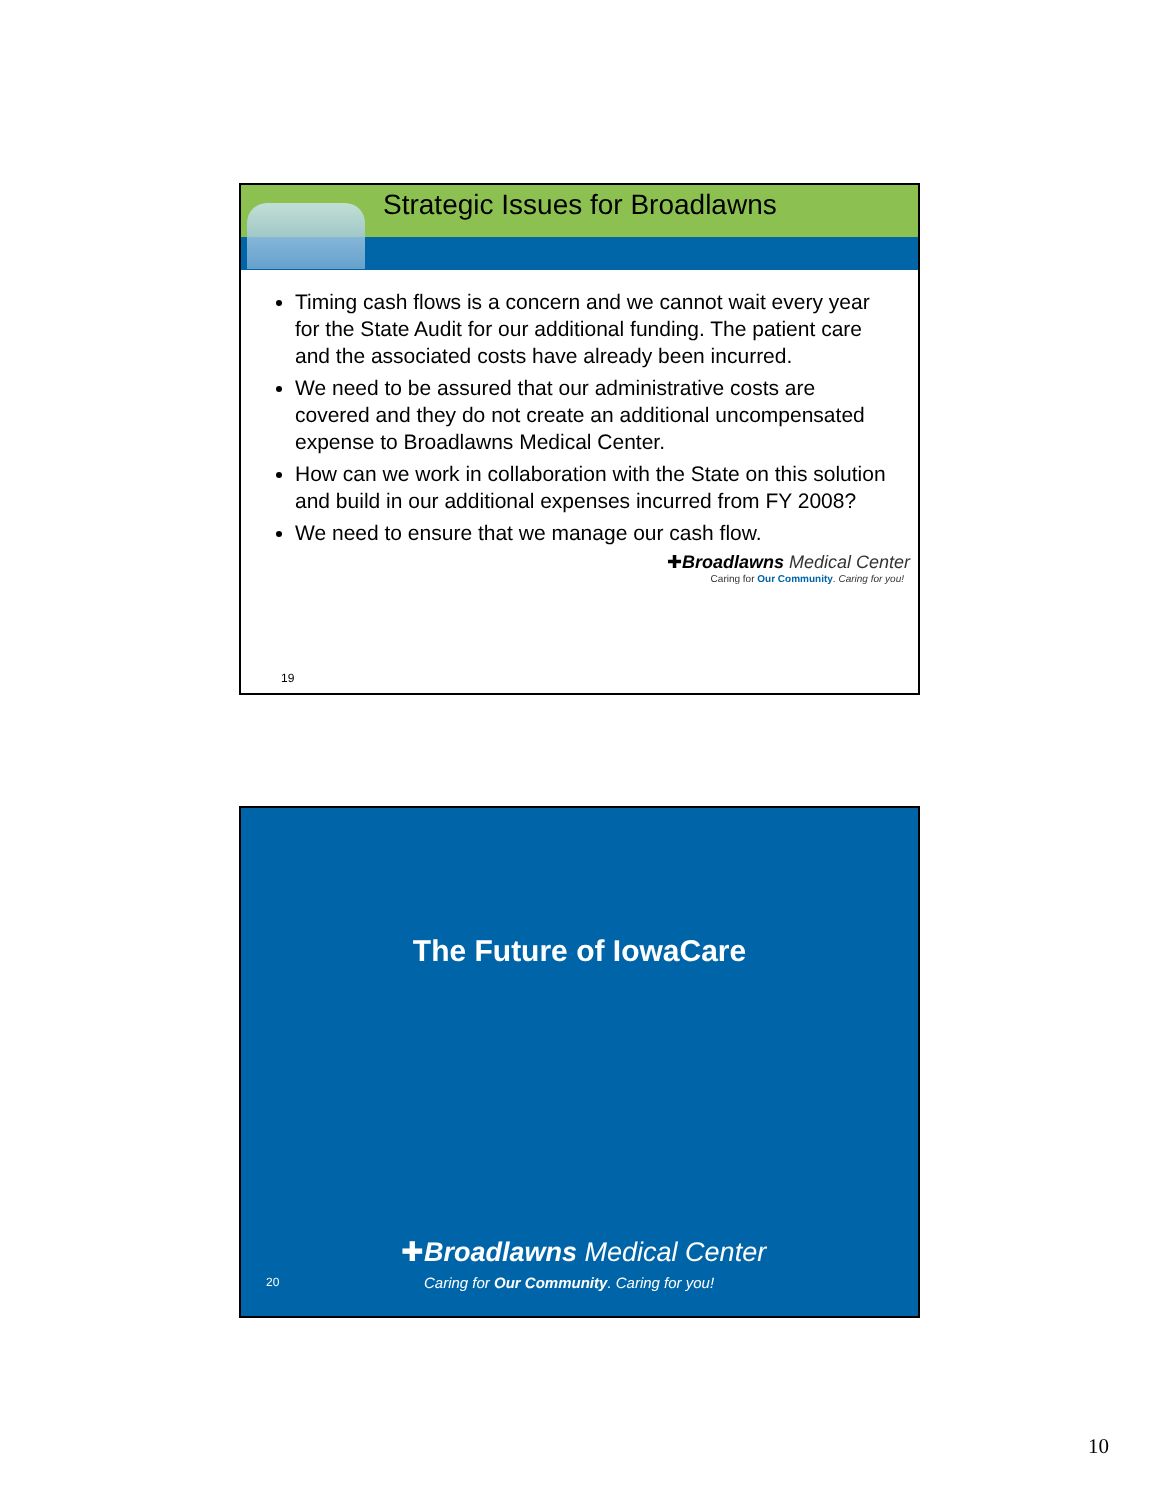Strategic Issues for Broadlawns
Timing cash flows is a concern and we cannot wait every year for the State Audit for our additional funding. The patient care and the associated costs have already been incurred.
We need to be assured that our administrative costs are covered and they do not create an additional uncompensated expense to Broadlawns Medical Center.
How can we work in collaboration with the State on this solution and build in our additional expenses incurred from FY 2008?
We need to ensure that we manage our cash flow.
✚Broadlawns Medical Center
Caring for Our Community. Caring for you!
19
The Future of IowaCare
✚Broadlawns Medical Center
Caring for Our Community. Caring for you!
20
10